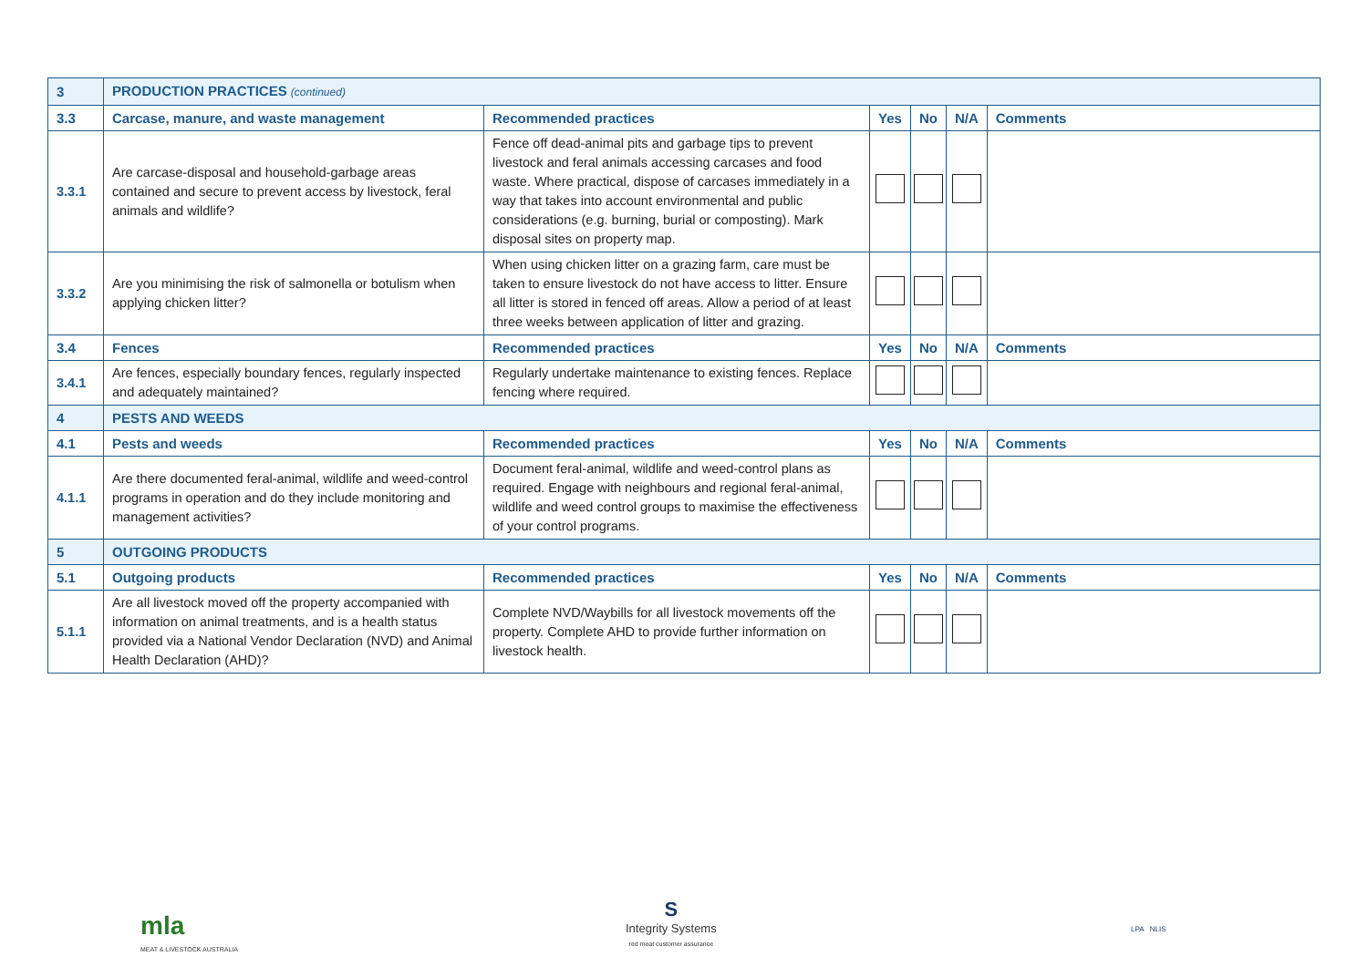| 3 | PRODUCTION PRACTICES (continued) | | | | | |
| 3.3 | Carcase, manure, and waste management | Recommended practices | Yes | No | N/A | Comments |
| 3.3.1 | Are carcase-disposal and household-garbage areas contained and secure to prevent access by livestock, feral animals and wildlife? | Fence off dead-animal pits and garbage tips to prevent livestock and feral animals accessing carcases and food waste. Where practical, dispose of carcases immediately in a way that takes into account environmental and public considerations (e.g. burning, burial or composting). Mark disposal sites on property map. | | | | |
| 3.3.2 | Are you minimising the risk of salmonella or botulism when applying chicken litter? | When using chicken litter on a grazing farm, care must be taken to ensure livestock do not have access to litter. Ensure all litter is stored in fenced off areas. Allow a period of at least three weeks between application of litter and grazing. | | | | |
| 3.4 | Fences | Recommended practices | Yes | No | N/A | Comments |
| 3.4.1 | Are fences, especially boundary fences, regularly inspected and adequately maintained? | Regularly undertake maintenance to existing fences. Replace fencing where required. | | | | |
| 4 | PESTS AND WEEDS | | | | | |
| 4.1 | Pests and weeds | Recommended practices | Yes | No | N/A | Comments |
| 4.1.1 | Are there documented feral-animal, wildlife and weed-control programs in operation and do they include monitoring and management activities? | Document feral-animal, wildlife and weed-control plans as required. Engage with neighbours and regional feral-animal, wildlife and weed control groups to maximise the effectiveness of your control programs. | | | | |
| 5 | OUTGOING PRODUCTS | | | | | |
| 5.1 | Outgoing products | Recommended practices | Yes | No | N/A | Comments |
| 5.1.1 | Are all livestock moved off the property accompanied with information on animal treatments, and is a health status provided via a National Vendor Declaration (NVD) and Animal Health Declaration (AHD)? | Complete NVD/Waybills for all livestock movements off the property. Complete AHD to provide further information on livestock health. | | | | |
mla
MEAT & LIVESTOCK AUSTRALIA
S
Integrity Systems
red meat customer assurance
LPA NLIS